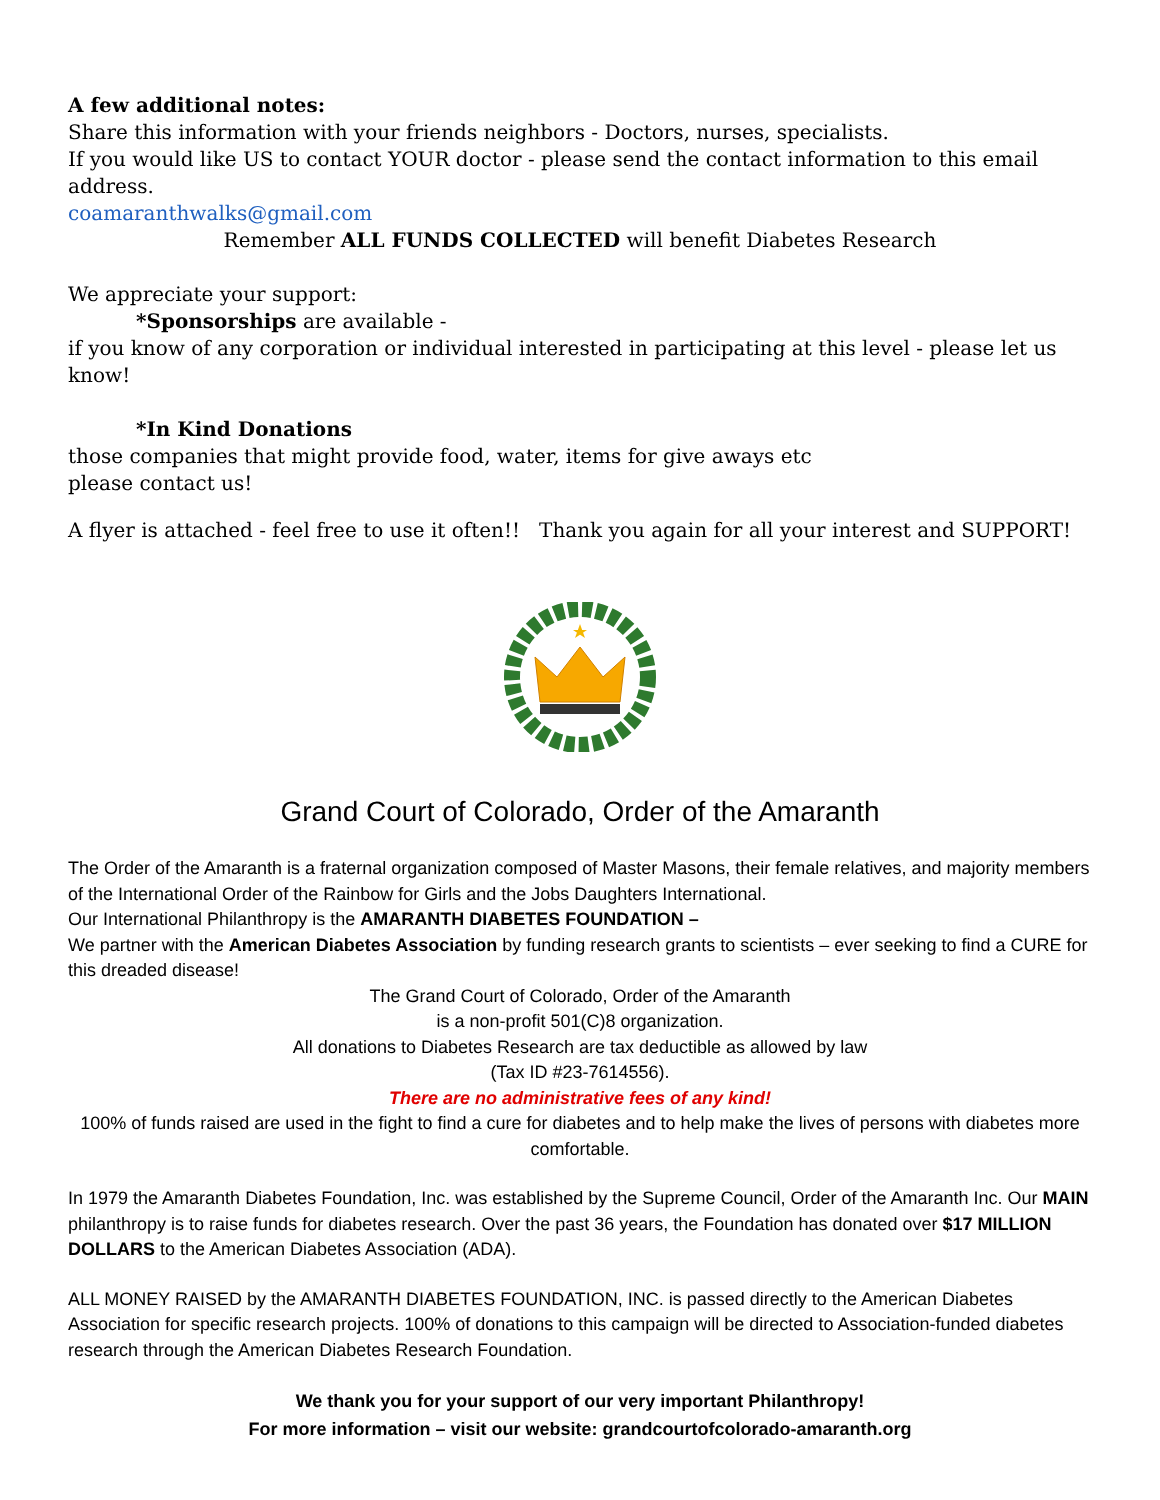A few additional notes:
Share this information with your friends neighbors - Doctors, nurses, specialists.
If you would like US to contact YOUR doctor - please send the contact information to this email address.
coamaranthwalks@gmail.com
Remember ALL FUNDS COLLECTED will benefit Diabetes Research
We appreciate your support:
*Sponsorships are available -
if you know of any corporation or individual interested in participating at this level - please let us know!
*In Kind Donations
those companies that might provide food, water, items for give aways etc
please contact us!
A flyer is attached - feel free to use it often!! Thank you again for all your interest and SUPPORT!
Grand Court of Colorado, Order of the Amaranth
The Order of the Amaranth is a fraternal organization composed of Master Masons, their female relatives, and majority members of the International Order of the Rainbow for Girls and the Jobs Daughters International.
Our International Philanthropy is the AMARANTH DIABETES FOUNDATION –
We partner with the American Diabetes Association by funding research grants to scientists – ever seeking to find a CURE for this dreaded disease!
The Grand Court of Colorado, Order of the Amaranth
is a non-profit 501(C)8 organization.
All donations to Diabetes Research are tax deductible as allowed by law
(Tax ID #23-7614556).
There are no administrative fees of any kind!
100% of funds raised are used in the fight to find a cure for diabetes and to help make the lives of persons with diabetes more comfortable.
In 1979 the Amaranth Diabetes Foundation, Inc. was established by the Supreme Council, Order of the Amaranth Inc. Our MAIN philanthropy is to raise funds for diabetes research. Over the past 36 years, the Foundation has donated over $17 MILLION DOLLARS to the American Diabetes Association (ADA).
ALL MONEY RAISED by the AMARANTH DIABETES FOUNDATION, INC. is passed directly to the American Diabetes Association for specific research projects. 100% of donations to this campaign will be directed to Association-funded diabetes research through the American Diabetes Research Foundation.
We thank you for your support of our very important Philanthropy!
For more information – visit our website: grandcourtofcolorado-amaranth.org